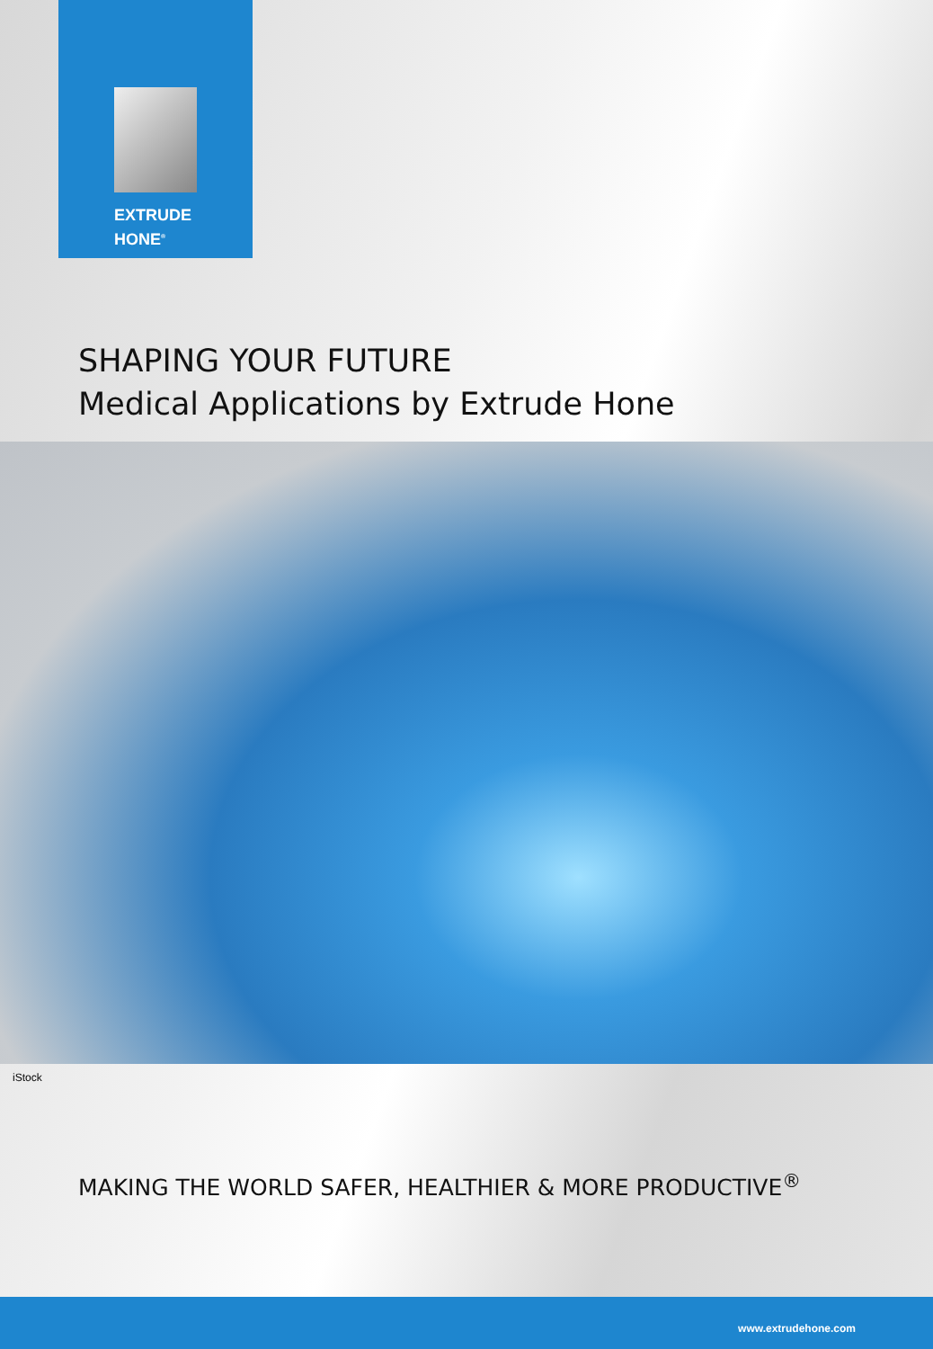EXTRUDE
HONE<sup>®</sup>
SHAPING YOUR FUTURE
Medical Applications by Extrude Hone
iStock
MAKING THE WORLD SAFER, HEALTHIER & MORE PRODUCTIVE<sup>®</sup>
www.extrudehone.com